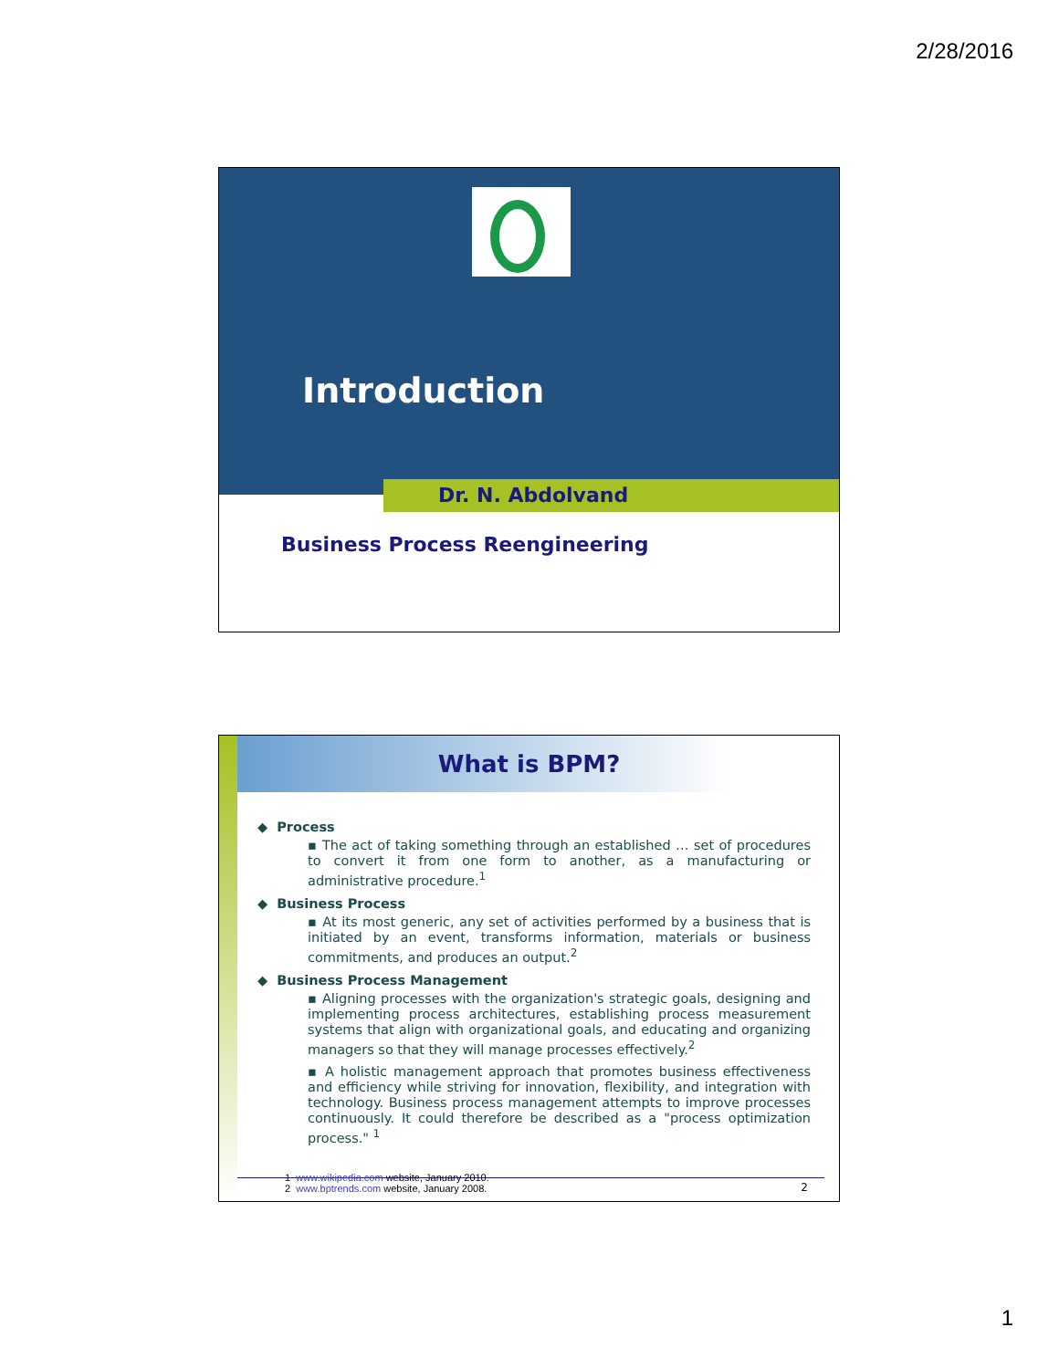2/28/2016
Introduction
Dr. N. Abdolvand
Business Process Reengineering
What is BPM?
◆ Process
▪ The act of taking something through an established … set of procedures to convert it from one form to another, as a manufacturing or administrative procedure.<sup>1</sup>
◆ Business Process
▪ At its most generic, any set of activities performed by a business that is initiated by an event, transforms information, materials or business commitments, and produces an output.<sup>2</sup>
◆ Business Process Management
▪ Aligning processes with the organization's strategic goals, designing and implementing process architectures, establishing process measurement systems that align with organizational goals, and educating and organizing managers so that they will manage processes effectively.<sup>2</sup>
▪ A holistic management approach that promotes business effectiveness and efficiency while striving for innovation, flexibility, and integration with technology. Business process management attempts to improve processes continuously. It could therefore be described as a "process optimization process." <sup>1</sup>
1 www.wikipedia.com website, January 2010.
2 www.bptrends.com website, January 2008.
2
1